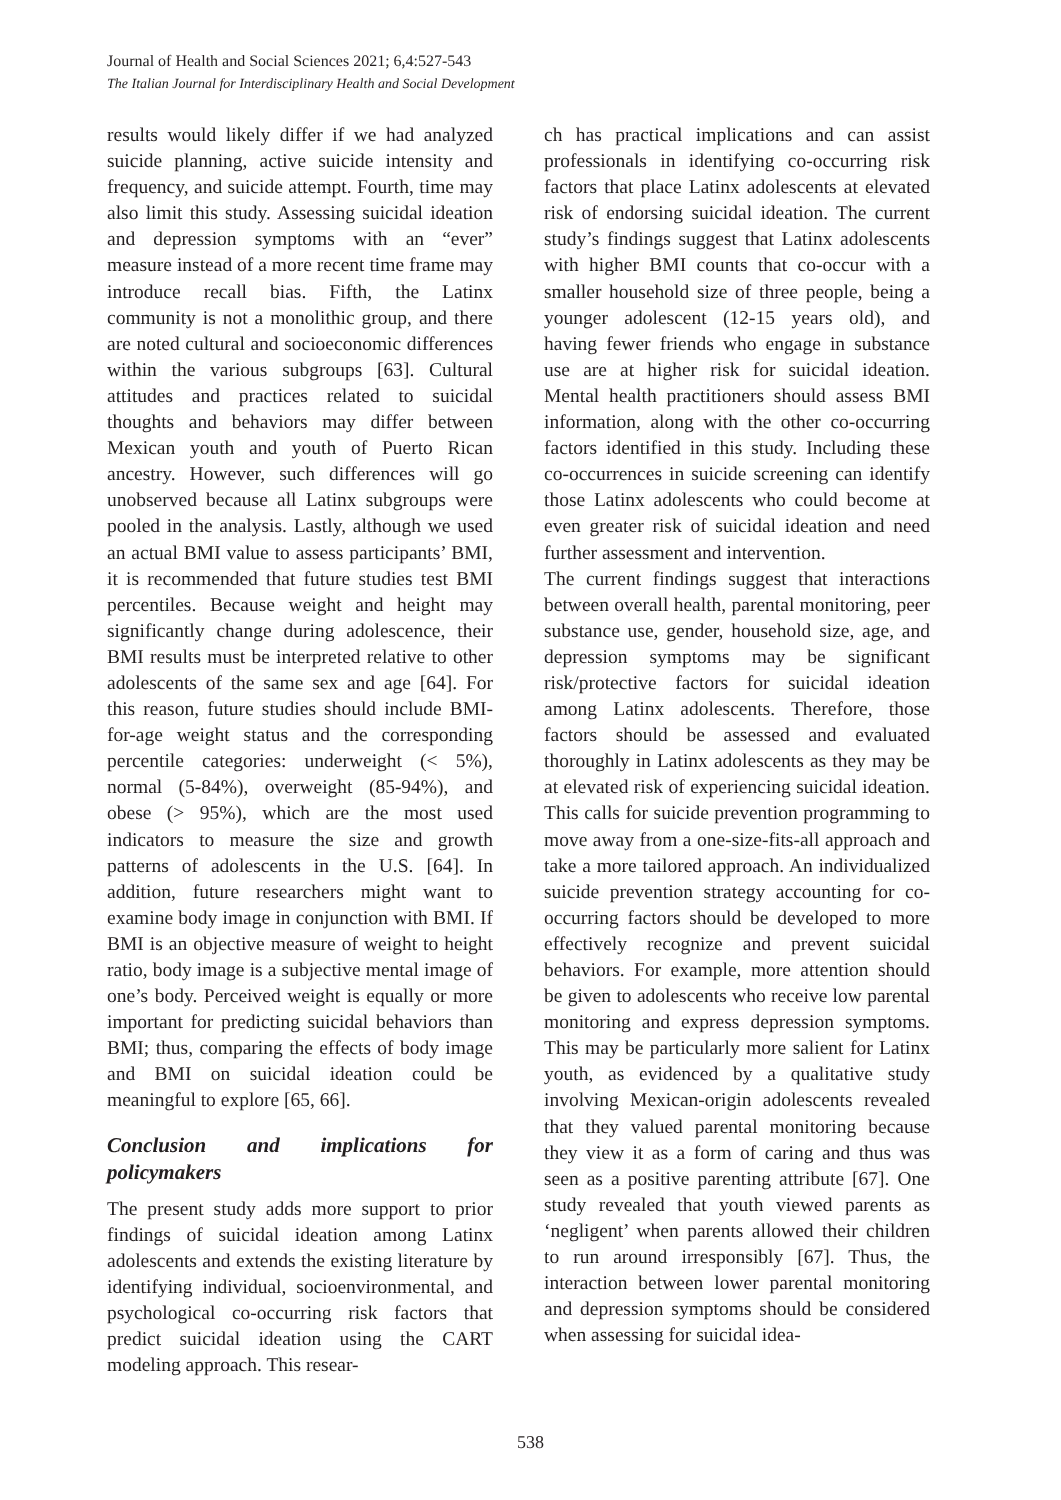Journal of Health and Social Sciences 2021; 6,4:527-543
The Italian Journal for Interdisciplinary Health and Social Development
results would likely differ if we had analyzed suicide planning, active suicide intensity and frequency, and suicide attempt. Fourth, time may also limit this study. Assessing suicidal ideation and depression symptoms with an “ever” measure instead of a more recent time frame may introduce recall bias. Fifth, the Latinx community is not a monolithic group, and there are noted cultural and socioeconomic differences within the various subgroups [63]. Cultural attitudes and practices related to suicidal thoughts and behaviors may differ between Mexican youth and youth of Puerto Rican ancestry. However, such differences will go unobserved because all Latinx subgroups were pooled in the analysis. Lastly, although we used an actual BMI value to assess participants’ BMI, it is recommended that future studies test BMI percentiles. Because weight and height may significantly change during adolescence, their BMI results must be interpreted relative to other adolescents of the same sex and age [64]. For this reason, future studies should include BMI-for-age weight status and the corresponding percentile categories: underweight (< 5%), normal (5-84%), overweight (85-94%), and obese (> 95%), which are the most used indicators to measure the size and growth patterns of adolescents in the U.S. [64]. In addition, future researchers might want to examine body image in conjunction with BMI. If BMI is an objective measure of weight to height ratio, body image is a subjective mental image of one’s body. Perceived weight is equally or more important for predicting suicidal behaviors than BMI; thus, comparing the effects of body image and BMI on suicidal ideation could be meaningful to explore [65, 66].
Conclusion and implications for policymakers
The present study adds more support to prior findings of suicidal ideation among Latinx adolescents and extends the existing literature by identifying individual, socioenvironmental, and psychological co-occurring risk factors that predict suicidal ideation using the CART modeling approach. This resear-
ch has practical implications and can assist professionals in identifying co-occurring risk factors that place Latinx adolescents at elevated risk of endorsing suicidal ideation. The current study’s findings suggest that Latinx adolescents with higher BMI counts that co-occur with a smaller household size of three people, being a younger adolescent (12-15 years old), and having fewer friends who engage in substance use are at higher risk for suicidal ideation. Mental health practitioners should assess BMI information, along with the other co-occurring factors identified in this study. Including these co-occurrences in suicide screening can identify those Latinx adolescents who could become at even greater risk of suicidal ideation and need further assessment and intervention.
The current findings suggest that interactions between overall health, parental monitoring, peer substance use, gender, household size, age, and depression symptoms may be significant risk/protective factors for suicidal ideation among Latinx adolescents. Therefore, those factors should be assessed and evaluated thoroughly in Latinx adolescents as they may be at elevated risk of experiencing suicidal ideation. This calls for suicide prevention programming to move away from a one-size-fits-all approach and take a more tailored approach. An individualized suicide prevention strategy accounting for co-occurring factors should be developed to more effectively recognize and prevent suicidal behaviors. For example, more attention should be given to adolescents who receive low parental monitoring and express depression symptoms. This may be particularly more salient for Latinx youth, as evidenced by a qualitative study involving Mexican-origin adolescents revealed that they valued parental monitoring because they view it as a form of caring and thus was seen as a positive parenting attribute [67]. One study revealed that youth viewed parents as ‘negligent’ when parents allowed their children to run around irresponsibly [67]. Thus, the interaction between lower parental monitoring and depression symptoms should be considered when assessing for suicidal idea-
538